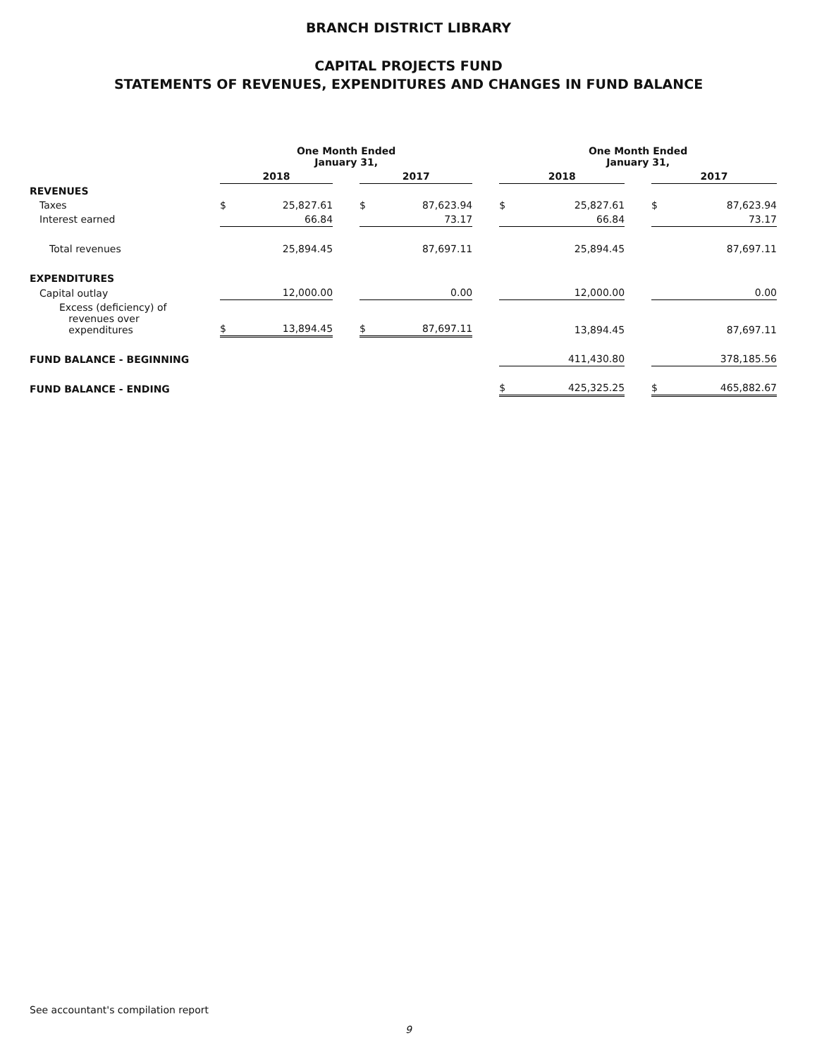BRANCH DISTRICT LIBRARY
CAPITAL PROJECTS FUND
STATEMENTS OF REVENUES, EXPENDITURES AND CHANGES IN FUND BALANCE
| | One Month Ended January 31, | | | | | | One Month Ended January 31, | | | | |
| --- | --- | --- | --- | --- | --- | --- | --- | --- | --- | --- | --- |
| | 2018 | | | 2017 | | | 2018 | | | 2017 | |
| REVENUES | | | | | | | | | | | |
| Taxes | $ | 25,827.61 | | $ | 87,623.94 | | $ | 25,827.61 | | $ | 87,623.94 |
| Interest earned | | 66.84 | | | 73.17 | | | 66.84 | | | 73.17 |
| Total revenues | | 25,894.45 | | | 87,697.11 | | | 25,894.45 | | | 87,697.11 |
| EXPENDITURES | | | | | | | | | | | |
| Capital outlay | | 12,000.00 | | | 0.00 | | | 12,000.00 | | | 0.00 |
| Excess (deficiency) of revenues over expenditures | $ | 13,894.45 | | $ | 87,697.11 | | | 13,894.45 | | | 87,697.11 |
| FUND BALANCE - BEGINNING | | | | | | | | 411,430.80 | | | 378,185.56 |
| FUND BALANCE - ENDING | | | | | | | $ | 425,325.25 | | $ | 465,882.67 |
See accountant's compilation report
9